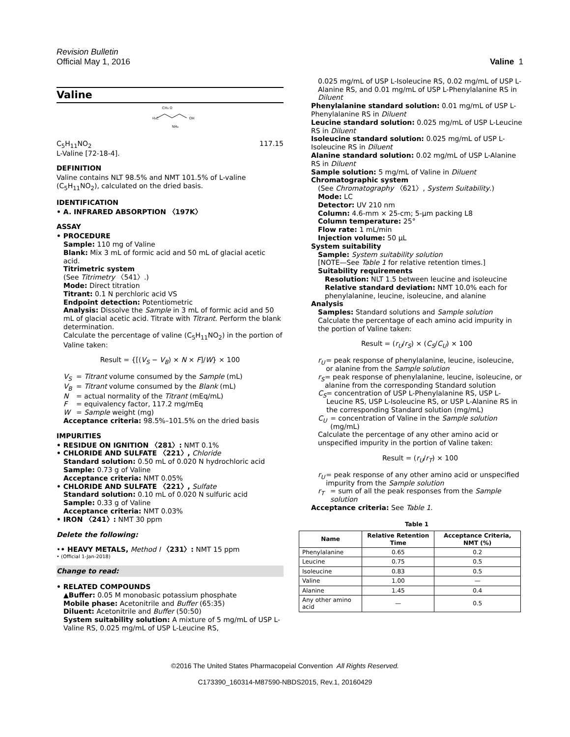Revision Bulletin
Official May 1, 2016 Valine 1
Valine
CH₃ O
H₃C
OH
NH₂
C<sub>5</sub>H<sub>11</sub>NO<sub>2</sub> 117.15
L-Valine [72-18-4].
DEFINITION
Valine contains NLT 98.5% and NMT 101.5% of L-valine (C<sub>5</sub>H<sub>11</sub>NO<sub>2</sub>), calculated on the dried basis.
IDENTIFICATION
• A. INFRARED ABSORPTION 〈197K〉
ASSAY
• PROCEDURE
Sample: 110 mg of Valine
Blank: Mix 3 mL of formic acid and 50 mL of glacial acetic acid.
Titrimetric system
(See Titrimetry 〈541〉.)
Mode: Direct titration
Titrant: 0.1 N perchloric acid VS
Endpoint detection: Potentiometric
Analysis: Dissolve the Sample in 3 mL of formic acid and 50 mL of glacial acetic acid. Titrate with Titrant. Perform the blank determination.
Calculate the percentage of valine (C<sub>5</sub>H<sub>11</sub>NO<sub>2</sub>) in the portion of Valine taken:
Result = {[(V<sub>S</sub> − V<sub>B</sub>) × N × F]/W} × 100
V<sub>S</sub> = Titrant volume consumed by the Sample (mL)
V<sub>B</sub> = Titrant volume consumed by the Blank (mL)
N = actual normality of the Titrant (mEq/mL)
F = equivalency factor, 117.2 mg/mEq
W = Sample weight (mg)
Acceptance criteria: 98.5%–101.5% on the dried basis
IMPURITIES
• RESIDUE ON IGNITION 〈281〉: NMT 0.1%
• CHLORIDE AND SULFATE 〈221〉, Chloride
Standard solution: 0.50 mL of 0.020 N hydrochloric acid
Sample: 0.73 g of Valine
Acceptance criteria: NMT 0.05%
• CHLORIDE AND SULFATE 〈221〉, Sulfate
Standard solution: 0.10 mL of 0.020 N sulfuric acid
Sample: 0.33 g of Valine
Acceptance criteria: NMT 0.03%
• IRON 〈241〉: NMT 30 ppm
Delete the following:
•• HEAVY METALS, Method I 〈231〉: NMT 15 ppm
• (Official 1-Jan-2018)
Change to read:
• RELATED COMPOUNDS
▲Buffer: 0.05 M monobasic potassium phosphate
Mobile phase: Acetonitrile and Buffer (65:35)
Diluent: Acetonitrile and Buffer (50:50)
System suitability solution: A mixture of 5 mg/mL of USP L-Valine RS, 0.025 mg/mL of USP L-Leucine RS,
0.025 mg/mL of USP L-Isoleucine RS, 0.02 mg/mL of USP L-Alanine RS, and 0.01 mg/mL of USP L-Phenylalanine RS in Diluent
Phenylalanine standard solution: 0.01 mg/mL of USP L-Phenylalanine RS in Diluent
Leucine standard solution: 0.025 mg/mL of USP L-Leucine RS in Diluent
Isoleucine standard solution: 0.025 mg/mL of USP L-Isoleucine RS in Diluent
Alanine standard solution: 0.02 mg/mL of USP L-Alanine RS in Diluent
Sample solution: 5 mg/mL of Valine in Diluent
Chromatographic system
(See Chromatography 〈621〉, System Suitability.)
Mode: LC
Detector: UV 210 nm
Column: 4.6-mm × 25-cm; 5-µm packing L8
Column temperature: 25°
Flow rate: 1 mL/min
Injection volume: 50 µL
System suitability
Sample: System suitability solution
[NOTE—See Table 1 for relative retention times.]
Suitability requirements
Resolution: NLT 1.5 between leucine and isoleucine
Relative standard deviation: NMT 10.0% each for phenylalanine, leucine, isoleucine, and alanine
Analysis
Samples: Standard solutions and Sample solution
Calculate the percentage of each amino acid impurity in the portion of Valine taken:
Result = (r<sub>U</sub>/r<sub>S</sub>) × (C<sub>S</sub>/C<sub>U</sub>) × 100
r<sub>U</sub> = peak response of phenylalanine, leucine, isoleucine, or alanine from the Sample solution
r<sub>S</sub> = peak response of phenylalanine, leucine, isoleucine, or alanine from the corresponding Standard solution
C<sub>S</sub> = concentration of USP L-Phenylalanine RS, USP L-Leucine RS, USP L-Isoleucine RS, or USP L-Alanine RS in the corresponding Standard solution (mg/mL)
C<sub>U</sub> = concentration of Valine in the Sample solution (mg/mL)
Calculate the percentage of any other amino acid or unspecified impurity in the portion of Valine taken:
Result = (r<sub>U</sub>/r<sub>T</sub>) × 100
r<sub>U</sub> = peak response of any other amino acid or unspecified impurity from the Sample solution
r<sub>T</sub> = sum of all the peak responses from the Sample solution
Acceptance criteria: See Table 1.
Table 1
| Name | Relative Retention Time | Acceptance Criteria, NMT (%) |
| --- | --- | --- |
| Phenylalanine | 0.65 | 0.2 |
| Leucine | 0.75 | 0.5 |
| Isoleucine | 0.83 | 0.5 |
| Valine | 1.00 | — |
| Alanine | 1.45 | 0.4 |
| Any other amino acid | — | 0.5 |
©2016 The United States Pharmacopeial Convention All Rights Reserved.
C173390_160314-M87590-NBDS2015, Rev.1, 20160429